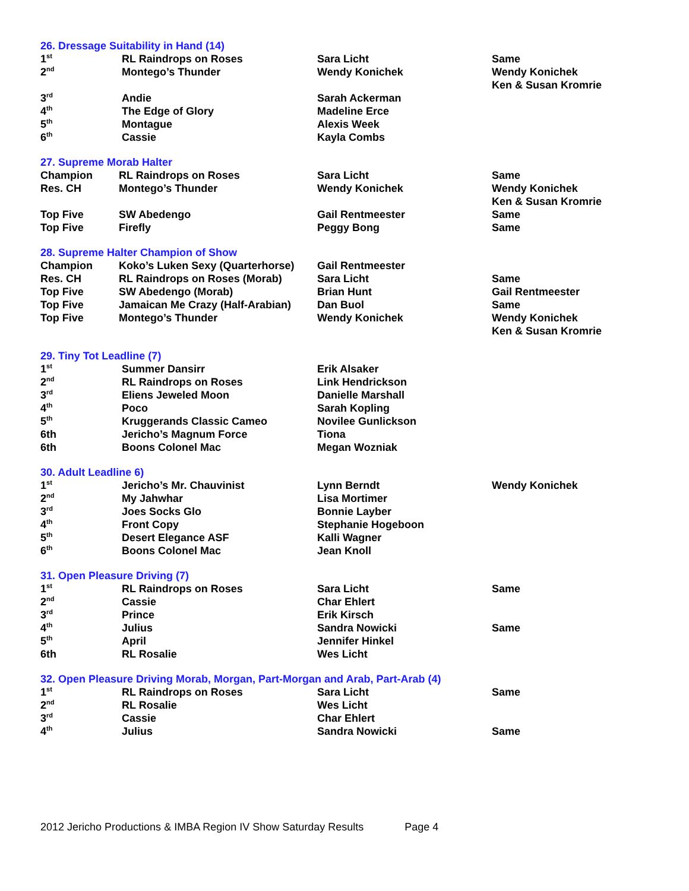26. Dressage Suitability in Hand (14)
| 1<sup>st</sup> | RL Raindrops on Roses | Sara Licht | Same |
| 2<sup>nd</sup> | Montego’s Thunder | Wendy Konichek | Wendy Konichek Ken & Susan Kromrie |
| 3<sup>rd</sup> | Andie | Sarah Ackerman | |
| 4<sup>th</sup> | The Edge of Glory | Madeline Erce | |
| 5<sup>th</sup> | Montague | Alexis Week | |
| 6<sup>th</sup> | Cassie | Kayla Combs | |
27. Supreme Morab Halter
| Champion | RL Raindrops on Roses | Sara Licht | Same |
| Res. CH | Montego’s Thunder | Wendy Konichek | Wendy Konichek Ken & Susan Kromrie |
| Top Five | SW Abedengo | Gail Rentmeester | Same |
| Top Five | Firefly | Peggy Bong | Same |
28. Supreme Halter Champion of Show
| Champion | Koko’s Luken Sexy (Quarterhorse) | Gail Rentmeester | |
| Res. CH | RL Raindrops on Roses (Morab) | Sara Licht | Same |
| Top Five | SW Abedengo (Morab) | Brian Hunt | Gail Rentmeester |
| Top Five | Jamaican Me Crazy (Half-Arabian) | Dan Buol | Same |
| Top Five | Montego’s Thunder | Wendy Konichek | Wendy Konichek Ken & Susan Kromrie |
29. Tiny Tot Leadline (7)
| 1<sup>st</sup> | Summer Dansirr | Erik Alsaker | |
| 2<sup>nd</sup> | RL Raindrops on Roses | Link Hendrickson | |
| 3<sup>rd</sup> | Eliens Jeweled Moon | Danielle Marshall | |
| 4<sup>th</sup> | Poco | Sarah Kopling | |
| 5<sup>th</sup> | Kruggerands Classic Cameo | Novilee Gunlickson | |
| 6th | Jericho’s Magnum Force | Tiona | |
| 6th | Boons Colonel Mac | Megan Wozniak | |
30. Adult Leadline 6)
| 1<sup>st</sup> | Jericho’s Mr. Chauvinist | Lynn Berndt | Wendy Konichek |
| 2<sup>nd</sup> | My Jahwhar | Lisa Mortimer | |
| 3<sup>rd</sup> | Joes Socks Glo | Bonnie Layber | |
| 4<sup>th</sup> | Front Copy | Stephanie Hogeboon | |
| 5<sup>th</sup> | Desert Elegance ASF | Kalli Wagner | |
| 6<sup>th</sup> | Boons Colonel Mac | Jean Knoll | |
31. Open Pleasure Driving (7)
| 1<sup>st</sup> | RL Raindrops on Roses | Sara Licht | Same |
| 2<sup>nd</sup> | Cassie | Char Ehlert | |
| 3<sup>rd</sup> | Prince | Erik Kirsch | |
| 4<sup>th</sup> | Julius | Sandra Nowicki | Same |
| 5<sup>th</sup> | April | Jennifer Hinkel | |
| 6th | RL Rosalie | Wes Licht | |
32. Open Pleasure Driving Morab, Morgan, Part-Morgan and Arab, Part-Arab (4)
| 1<sup>st</sup> | RL Raindrops on Roses | Sara Licht | Same |
| 2<sup>nd</sup> | RL Rosalie | Wes Licht | |
| 3<sup>rd</sup> | Cassie | Char Ehlert | |
| 4<sup>th</sup> | Julius | Sandra Nowicki | Same |
2012 Jericho Productions & IMBA Region IV Show Saturday Results Page 4